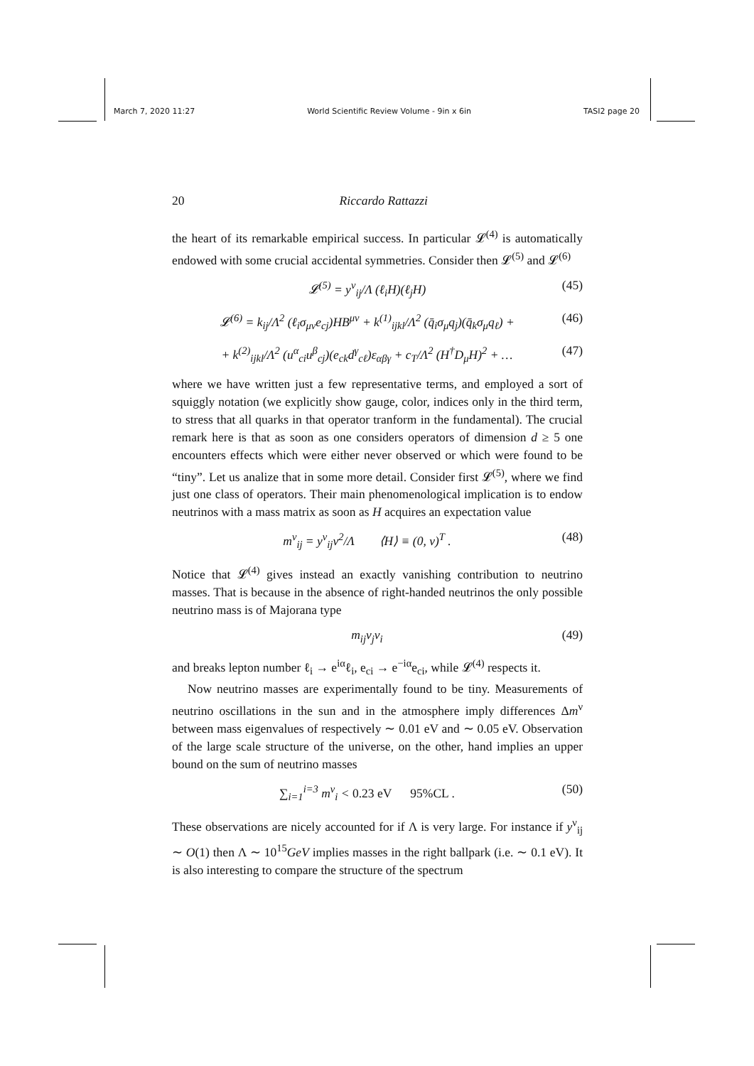March 7, 2020 11:27 World Scientific Review Volume - 9in x 6in TASI2 page 20
20 Riccardo Rattazzi
the heart of its remarkable empirical success. In particular 𝓛<sup>(4)</sup> is automatically endowed with some crucial accidental symmetries. Consider then 𝓛<sup>(5)</sup> and 𝓛<sup>(6)</sup>
𝓛<sup>(5)</sup> = y<sup>ν</sup><sub>ij</sub>/Λ (ℓ<sub>i</sub>H)(ℓ<sub>j</sub>H) (45)
𝓛<sup>(6)</sup> = k<sub>ij</sub>/Λ<sup>2</sup> (ℓ<sub>i</sub>σ<sub>μν</sub>e<sub>cj</sub>)HB<sup>μν</sup> + k<sup>(1)</sup><sub>ijkl</sub>/Λ<sup>2</sup> (q̄<sub>i</sub>σ<sub>μ</sub>q<sub>j</sub>)(q̄<sub>k</sub>σ<sub>μ</sub>q<sub>ℓ</sub>) + (46)
+ k<sup>(2)</sup><sub>ijkl</sub>/Λ<sup>2</sup> (u<sup>α</sup><sub>ci</sub>u<sup>β</sup><sub>cj</sub>)(e<sub>ck</sub>d<sup>γ</sup><sub>cℓ</sub>)ε<sub>αβγ</sub> + c<sub>T</sub>/Λ<sup>2</sup> (H<sup>†</sup>D<sub>μ</sub>H)<sup>2</sup> + … (47)
where we have written just a few representative terms, and employed a sort of squiggly notation (we explicitly show gauge, color, indices only in the third term, to stress that all quarks in that operator tranform in the fundamental). The crucial remark here is that as soon as one considers operators of dimension d ≥ 5 one encounters effects which were either never observed or which were found to be “tiny”. Let us analize that in some more detail. Consider first 𝓛<sup>(5)</sup>, where we find just one class of operators. Their main phenomenological implication is to endow neutrinos with a mass matrix as soon as H acquires an expectation value
m<sup>ν</sup><sub>ij</sub> = y<sup>ν</sup><sub>ij</sub>v<sup>2</sup>/Λ ⟨H⟩ ≡ (0, v)<sup>T</sup> . (48)
Notice that 𝓛<sup>(4)</sup> gives instead an exactly vanishing contribution to neutrino masses. That is because in the absence of right-handed neutrinos the only possible neutrino mass is of Majorana type
m<sub>ij</sub>ν<sub>j</sub>ν<sub>i</sub> (49)
and breaks lepton number ℓ<sub>i</sub> → e<sup>iα</sup>ℓ<sub>i</sub>, e<sub>ci</sub> → e<sup>−iα</sup>e<sub>ci</sub>, while 𝓛<sup>(4)</sup> respects it.
Now neutrino masses are experimentally found to be tiny. Measurements of neutrino oscillations in the sun and in the atmosphere imply differences Δm<sup>ν</sup> between mass eigenvalues of respectively ∼ 0.01 eV and ∼ 0.05 eV. Observation of the large scale structure of the universe, on the other, hand implies an upper bound on the sum of neutrino masses
∑<sub>i=1</sub><sup>i=3</sup> m<sup>ν</sup><sub>i</sub> < 0.23 eV 95%CL . (50)
These observations are nicely accounted for if Λ is very large. For instance if y<sup>ν</sup><sub>ij</sub> ∼ O(1) then Λ ∼ 10<sup>15</sup>GeV implies masses in the right ballpark (i.e. ∼ 0.1 eV). It is also interesting to compare the structure of the spectrum